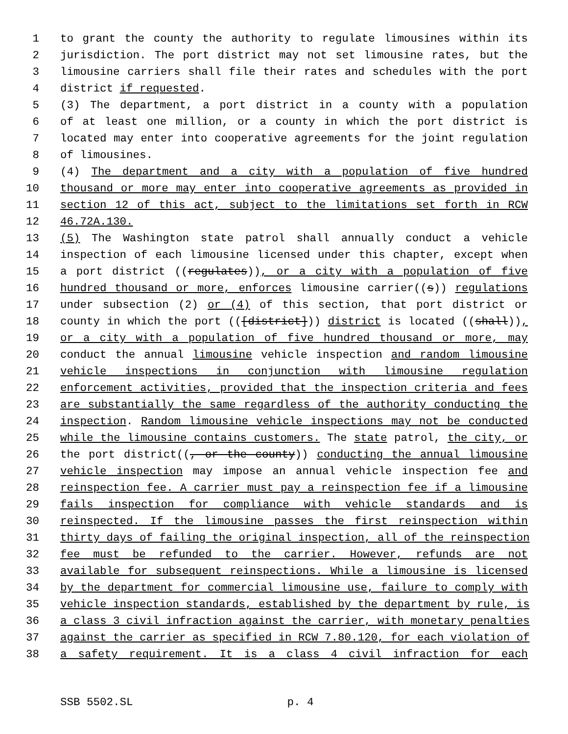1 to grant the county the authority to regulate limousines within its
2 jurisdiction. The port district may not set limousine rates, but the
3 limousine carriers shall file their rates and schedules with the port
4 district if requested.
5 (3) The department, a port district in a county with a population
6 of at least one million, or a county in which the port district is
7 located may enter into cooperative agreements for the joint regulation
8 of limousines.
9 (4) The department and a city with a population of five hundred
10 thousand or more may enter into cooperative agreements as provided in
11 section 12 of this act, subject to the limitations set forth in RCW
12 46.72A.130.
13 (5) The Washington state patrol shall annually conduct a vehicle
14 inspection of each limousine licensed under this chapter, except when
15 a port district ((regulates)), or a city with a population of five
16 hundred thousand or more, enforces limousine carrier((s)) regulations
17 under subsection (2) or (4) of this section, that port district or
18 county in which the port (([district])) district is located ((shall)),
19 or a city with a population of five hundred thousand or more, may
20 conduct the annual limousine vehicle inspection and random limousine
21 vehicle inspections in conjunction with limousine regulation
22 enforcement activities, provided that the inspection criteria and fees
23 are substantially the same regardless of the authority conducting the
24 inspection. Random limousine vehicle inspections may not be conducted
25 while the limousine contains customers. The state patrol, the city, or
26 the port district((, or the county)) conducting the annual limousine
27 vehicle inspection may impose an annual vehicle inspection fee and
28 reinspection fee. A carrier must pay a reinspection fee if a limousine
29 fails inspection for compliance with vehicle standards and is
30 reinspected. If the limousine passes the first reinspection within
31 thirty days of failing the original inspection, all of the reinspection
32 fee must be refunded to the carrier. However, refunds are not
33 available for subsequent reinspections. While a limousine is licensed
34 by the department for commercial limousine use, failure to comply with
35 vehicle inspection standards, established by the department by rule, is
36 a class 3 civil infraction against the carrier, with monetary penalties
37 against the carrier as specified in RCW 7.80.120, for each violation of
38 a safety requirement. It is a class 4 civil infraction for each
SSB 5502.SL p. 4